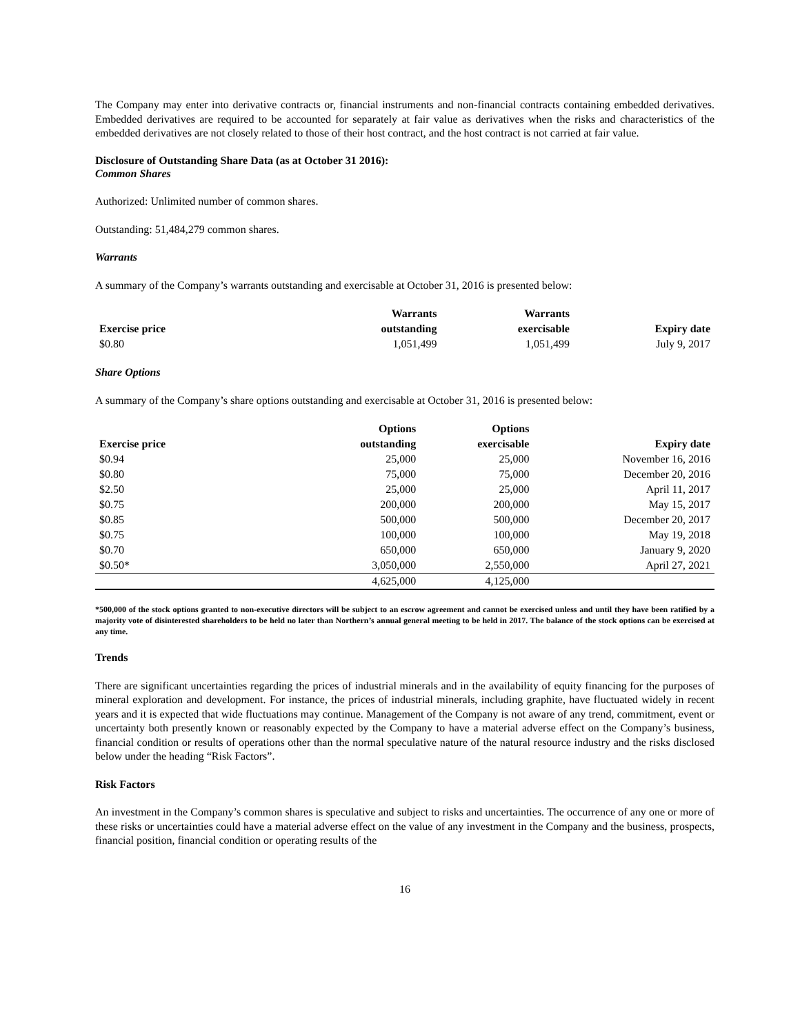The Company may enter into derivative contracts or, financial instruments and non-financial contracts containing embedded derivatives. Embedded derivatives are required to be accounted for separately at fair value as derivatives when the risks and characteristics of the embedded derivatives are not closely related to those of their host contract, and the host contract is not carried at fair value.
Disclosure of Outstanding Share Data (as at October 31 2016):
Common Shares
Authorized: Unlimited number of common shares.
Outstanding: 51,484,279 common shares.
Warrants
A summary of the Company’s warrants outstanding and exercisable at October 31, 2016 is presented below:
| Exercise price | Warrants outstanding | Warrants exercisable | Expiry date |
| --- | --- | --- | --- |
| $0.80 | 1,051,499 | 1,051,499 | July 9, 2017 |
Share Options
A summary of the Company’s share options outstanding and exercisable at October 31, 2016 is presented below:
| Exercise price | Options outstanding | Options exercisable | Expiry date |
| --- | --- | --- | --- |
| $0.94 | 25,000 | 25,000 | November 16, 2016 |
| $0.80 | 75,000 | 75,000 | December 20, 2016 |
| $2.50 | 25,000 | 25,000 | April 11, 2017 |
| $0.75 | 200,000 | 200,000 | May 15, 2017 |
| $0.85 | 500,000 | 500,000 | December 20, 2017 |
| $0.75 | 100,000 | 100,000 | May 19, 2018 |
| $0.70 | 650,000 | 650,000 | January 9, 2020 |
| $0.50* | 3,050,000 | 2,550,000 | April 27, 2021 |
| | 4,625,000 | 4,125,000 | |
*500,000 of the stock options granted to non-executive directors will be subject to an escrow agreement and cannot be exercised unless and until they have been ratified by a majority vote of disinterested shareholders to be held no later than Northern’s annual general meeting to be held in 2017. The balance of the stock options can be exercised at any time.
Trends
There are significant uncertainties regarding the prices of industrial minerals and in the availability of equity financing for the purposes of mineral exploration and development. For instance, the prices of industrial minerals, including graphite, have fluctuated widely in recent years and it is expected that wide fluctuations may continue. Management of the Company is not aware of any trend, commitment, event or uncertainty both presently known or reasonably expected by the Company to have a material adverse effect on the Company’s business, financial condition or results of operations other than the normal speculative nature of the natural resource industry and the risks disclosed below under the heading “Risk Factors”.
Risk Factors
An investment in the Company’s common shares is speculative and subject to risks and uncertainties. The occurrence of any one or more of these risks or uncertainties could have a material adverse effect on the value of any investment in the Company and the business, prospects, financial position, financial condition or operating results of the
16